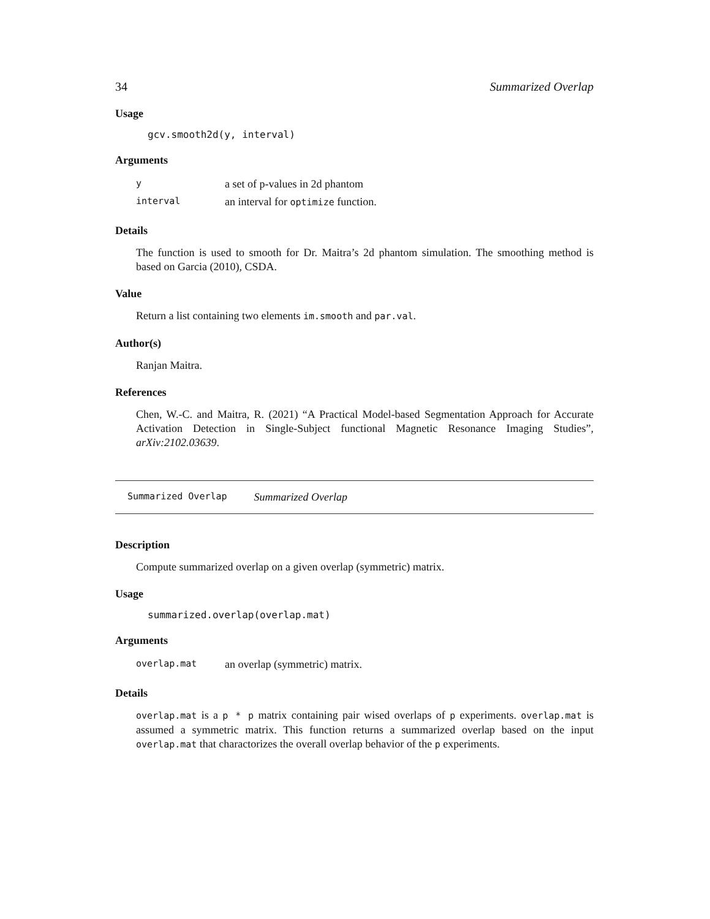34 Summarized Overlap
Usage
gcv.smooth2d(y, interval)
Arguments
| y | a set of p-values in 2d phantom |
| interval | an interval for optimize function. |
Details
The function is used to smooth for Dr. Maitra’s 2d phantom simulation. The smoothing method is based on Garcia (2010), CSDA.
Value
Return a list containing two elements im.smooth and par.val.
Author(s)
Ranjan Maitra.
References
Chen, W.-C. and Maitra, R. (2021) “A Practical Model-based Segmentation Approach for Accurate Activation Detection in Single-Subject functional Magnetic Resonance Imaging Studies”, arXiv:2102.03639.
Summarized Overlap Summarized Overlap
Description
Compute summarized overlap on a given overlap (symmetric) matrix.
Usage
summarized.overlap(overlap.mat)
Arguments
| overlap.mat | an overlap (symmetric) matrix. |
Details
overlap.mat is a p * p matrix containing pair wised overlaps of p experiments. overlap.mat is assumed a symmetric matrix. This function returns a summarized overlap based on the input overlap.mat that charactorizes the overall overlap behavior of the p experiments.